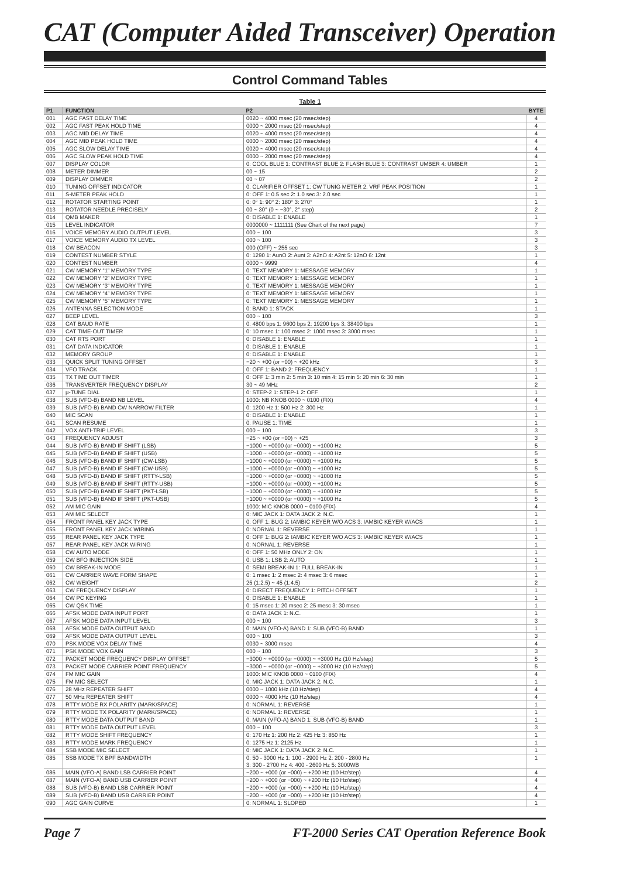CAT (Computer Aided Transceiver) Operation
Control Command Tables
Table 1
| P1 | FUNCTION | P2 | BYTE |
| --- | --- | --- | --- |
| 001 | AGC FAST DELAY TIME | 0020 ~ 4000 msec (20 msec/step) | 4 |
| 002 | AGC FAST PEAK HOLD TIME | 0000 ~ 2000 msec (20 msec/step) | 4 |
| 003 | AGC MID DELAY TIME | 0020 ~ 4000 msec (20 msec/step) | 4 |
| 004 | AGC MID PEAK HOLD TIME | 0000 ~ 2000 msec (20 msec/step) | 4 |
| 005 | AGC SLOW DELAY TIME | 0020 ~ 4000 msec (20 msec/step) | 4 |
| 006 | AGC SLOW PEAK HOLD TIME | 0000 ~ 2000 msec (20 msec/step) | 4 |
| 007 | DISPLAY COLOR | 0: COOL BLUE 1: CONTRAST BLUE 2: FLASH BLUE 3: CONTRAST UMBER 4: UMBER | 1 |
| 008 | METER DIMMER | 00 ~ 15 | 2 |
| 009 | DISPLAY DIMMER | 00 ~ 07 | 2 |
| 010 | TUNING OFFSET INDICATOR | 0: CLARIFIER OFFSET 1: CW TUNIG METER 2: VRF PEAK POSITION | 1 |
| 011 | S-METER PEAK HOLD | 0: OFF 1: 0.5 sec 2: 1.0 sec 3: 2.0 sec | 1 |
| 012 | ROTATOR STARTING POINT | 0: 0° 1: 90° 2: 180° 3: 270° | 1 |
| 013 | ROTATOR NEEDLE PRECISELY | 00 ~ 30° (0 ~ −30°, 2° step) | 2 |
| 014 | QMB MAKER | 0: DISABLE 1: ENABLE | 1 |
| 015 | LEVEL INDICATOR | 0000000 ~ 1111111 (See Chart of the next page) | 7 |
| 016 | VOICE MEMORY AUDIO OUTPUT LEVEL | 000 ~ 100 | 3 |
| 017 | VOICE MEMORY AUDIO TX LEVEL | 000 ~ 100 | 3 |
| 018 | CW BEACON | 000 (OFF) ~ 255 sec | 3 |
| 019 | CONTEST NUMBER STYLE | 0: 1290 1: AunO 2: Aunt 3: A2nO 4: A2nt 5: 12nO 6: 12nt | 1 |
| 020 | CONTEST NUMBER | 0000 ~ 9999 | 4 |
| 021 | CW MEMORY “1” MEMORY TYPE | 0: TEXT MEMORY 1: MESSAGE MEMORY | 1 |
| 022 | CW MEMORY “2” MEMORY TYPE | 0: TEXT MEMORY 1: MESSAGE MEMORY | 1 |
| 023 | CW MEMORY “3” MEMORY TYPE | 0: TEXT MEMORY 1: MESSAGE MEMORY | 1 |
| 024 | CW MEMORY “4” MEMORY TYPE | 0: TEXT MEMORY 1: MESSAGE MEMORY | 1 |
| 025 | CW MEMORY “5” MEMORY TYPE | 0: TEXT MEMORY 1: MESSAGE MEMORY | 1 |
| 026 | ANTENNA SELECTION MODE | 0: BAND 1: STACK | 1 |
| 027 | BEEP LEVEL | 000 ~ 100 | 3 |
| 028 | CAT BAUD RATE | 0: 4800 bps 1: 9600 bps 2: 19200 bps 3: 38400 bps | 1 |
| 029 | CAT TIME-OUT TIMER | 0: 10 msec 1: 100 msec 2: 1000 msec 3: 3000 msec | 1 |
| 030 | CAT RTS PORT | 0: DISABLE 1: ENABLE | 1 |
| 031 | CAT DATA INDICATOR | 0: DISABLE 1: ENABLE | 1 |
| 032 | MEMORY GROUP | 0: DISABLE 1: ENABLE | 1 |
| 033 | QUICK SPLIT TUNING OFFSET | −20 ~ +00 (or −00) ~ +20 kHz | 3 |
| 034 | VFO TRACK | 0: OFF 1: BAND 2: FREQUENCY | 1 |
| 035 | TX TIME OUT TIMER | 0: OFF 1: 3 min 2: 5 min 3: 10 min 4: 15 min 5: 20 min 6: 30 min | 1 |
| 036 | TRANSVERTER FREQUENCY DISPLAY | 30 ~ 49 MHz | 2 |
| 037 | µ-TUNE DIAL | 0: STEP-2 1: STEP-1 2: OFF | 1 |
| 038 | SUB (VFO-B) BAND NB LEVEL | 1000: NB KNOB 0000 ~ 0100 (FIX) | 4 |
| 039 | SUB (VFO-B) BAND CW NARROW FILTER | 0: 1200 Hz 1: 500 Hz 2: 300 Hz | 1 |
| 040 | MIC SCAN | 0: DISABLE 1: ENABLE | 1 |
| 041 | SCAN RESUME | 0: PAUSE 1: TIME | 1 |
| 042 | VOX ANTI-TRIP LEVEL | 000 ~ 100 | 3 |
| 043 | FREQUENCY ADJUST | −25 ~ +00 (or −00) ~ +25 | 3 |
| 044 | SUB (VFO-B) BAND IF SHIFT (LSB) | −1000 ~ +0000 (or −0000) ~ +1000 Hz | 5 |
| 045 | SUB (VFO-B) BAND IF SHIFT (USB) | −1000 ~ +0000 (or −0000) ~ +1000 Hz | 5 |
| 046 | SUB (VFO-B) BAND IF SHIFT (CW-LSB) | −1000 ~ +0000 (or −0000) ~ +1000 Hz | 5 |
| 047 | SUB (VFO-B) BAND IF SHIFT (CW-USB) | −1000 ~ +0000 (or −0000) ~ +1000 Hz | 5 |
| 048 | SUB (VFO-B) BAND IF SHIFT (RTTY-LSB) | −1000 ~ +0000 (or −0000) ~ +1000 Hz | 5 |
| 049 | SUB (VFO-B) BAND IF SHIFT (RTTY-USB) | −1000 ~ +0000 (or −0000) ~ +1000 Hz | 5 |
| 050 | SUB (VFO-B) BAND IF SHIFT (PKT-LSB) | −1000 ~ +0000 (or −0000) ~ +1000 Hz | 5 |
| 051 | SUB (VFO-B) BAND IF SHIFT (PKT-USB) | −1000 ~ +0000 (or −0000) ~ +1000 Hz | 5 |
| 052 | AM MIC GAIN | 1000: MIC KNOB 0000 ~ 0100 (FIX) | 4 |
| 053 | AM MIC SELECT | 0: MIC JACK 1: DATA JACK 2: N.C. | 1 |
| 054 | FRONT PANEL KEY JACK TYPE | 0: OFF 1: BUG 2: IAMBIC KEYER W/O ACS 3: IAMBIC KEYER W/ACS | 1 |
| 055 | FRONT PANEL KEY JACK WIRING | 0: NORNAL 1: REVERSE | 1 |
| 056 | REAR PANEL KEY JACK TYPE | 0: OFF 1: BUG 2: IAMBIC KEYER W/O ACS 3: IAMBIC KEYER W/ACS | 1 |
| 057 | REAR PANEL KEY JACK WIRING | 0: NORNAL 1: REVERSE | 1 |
| 058 | CW AUTO MODE | 0: OFF 1: 50 MHz ONLY 2: ON | 1 |
| 059 | CW BFO INJECTION SIDE | 0: USB 1: LSB 2: AUTO | 1 |
| 060 | CW BREAK-IN MODE | 0: SEMI BREAK-IN 1: FULL BREAK-IN | 1 |
| 061 | CW CARRIER WAVE FORM SHAPE | 0: 1 msec 1: 2 msec 2: 4 msec 3: 6 msec | 1 |
| 062 | CW WEIGHT | 25 (1:2.5) ~ 45 (1:4.5) | 2 |
| 063 | CW FREQUENCY DISPLAY | 0: DIRECT FREQUENCY 1: PITCH OFFSET | 1 |
| 064 | CW PC KEYING | 0: DISABLE 1: ENABLE | 1 |
| 065 | CW QSK TIME | 0: 15 msec 1: 20 msec 2: 25 mesc 3: 30 msec | 1 |
| 066 | AFSK MODE DATA INPUT PORT | 0: DATA JACK 1: N.C. | 1 |
| 067 | AFSK MODE DATA INPUT LEVEL | 000 ~ 100 | 3 |
| 068 | AFSK MODE DATA OUTPUT BAND | 0: MAIN (VFO-A) BAND 1: SUB (VFO-B) BAND | 1 |
| 069 | AFSK MODE DATA OUTPUT LEVEL | 000 ~ 100 | 3 |
| 070 | PSK MODE VOX DELAY TIME | 0030 ~ 3000 msec | 4 |
| 071 | PSK MODE VOX GAIN | 000 ~ 100 | 3 |
| 072 | PACKET MODE FREQUENCY DISPLAY OFFSET | −3000 ~ +0000 (or −0000) ~ +3000 Hz (10 Hz/step) | 5 |
| 073 | PACKET MODE CARRIER POINT FREQUENCY | −3000 ~ +0000 (or −0000) ~ +3000 Hz (10 Hz/step) | 5 |
| 074 | FM MIC GAIN | 1000: MIC KNOB 0000 ~ 0100 (FIX) | 4 |
| 075 | FM MIC SELECT | 0: MIC JACK 1: DATA JACK 2: N.C. | 1 |
| 076 | 28 MHz REPEATER SHIFT | 0000 ~ 1000 kHz (10 Hz/step) | 4 |
| 077 | 50 MHz REPEATER SHIFT | 0000 ~ 4000 kHz (10 Hz/step) | 4 |
| 078 | RTTY MODE RX POLARITY (MARK/SPACE) | 0: NORMAL 1: REVERSE | 1 |
| 079 | RTTY MODE TX POLARITY (MARK/SPACE) | 0: NORMAL 1: REVERSE | 1 |
| 080 | RTTY MODE DATA OUTPUT BAND | 0: MAIN (VFO-A) BAND 1: SUB (VFO-B) BAND | 1 |
| 081 | RTTY MODE DATA OUTPUT LEVEL | 000 ~ 100 | 3 |
| 082 | RTTY MODE SHIFT FREQUENCY | 0: 170 Hz 1: 200 Hz 2: 425 Hz 3: 850 Hz | 1 |
| 083 | RTTY MODE MARK FREQUENCY | 0: 1275 Hz 1: 2125 Hz | 1 |
| 084 | SSB MODE MIC SELECT | 0: MIC JACK 1: DATA JACK 2: N.C. | 1 |
| 085 | SSB MODE TX BPF BANDWIDTH | 0: 50 - 3000 Hz 1: 100 - 2900 Hz 2: 200 - 2800 Hz 3: 300 - 2700 Hz 4: 400 - 2600 Hz 5: 3000WB | 1 |
| 086 | MAIN (VFO-A) BAND LSB CARRIER POINT | −200 ~ +000 (or −000) ~ +200 Hz (10 Hz/step) | 4 |
| 087 | MAIN (VFO-A) BAND USB CARRIER POINT | −200 ~ +000 (or −000) ~ +200 Hz (10 Hz/step) | 4 |
| 088 | SUB (VFO-B) BAND LSB CARRIER POINT | −200 ~ +000 (or −000) ~ +200 Hz (10 Hz/step) | 4 |
| 089 | SUB (VFO-B) BAND USB CARRIER POINT | −200 ~ +000 (or −000) ~ +200 Hz (10 Hz/step) | 4 |
| 090 | AGC GAIN CURVE | 0: NORMAL 1: SLOPED | 1 |
Page 7 FT-2000 Series CAT Operation Reference Book